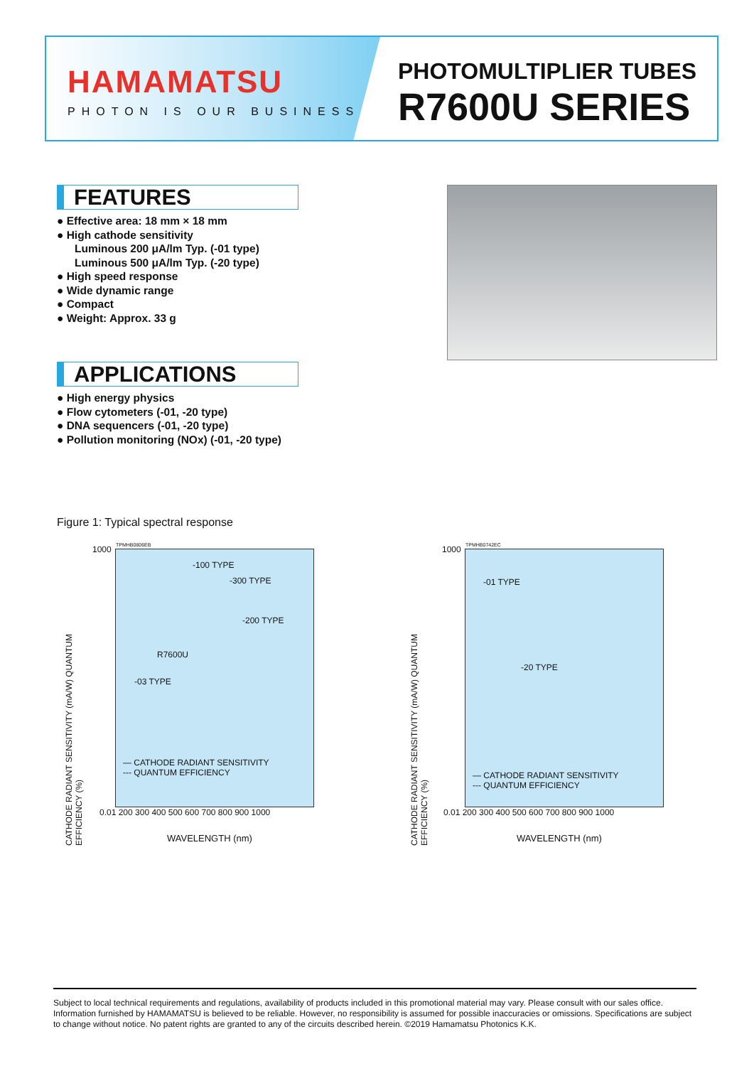HAMAMATSU
PHOTON IS OUR BUSINESS
PHOTOMULTIPLIER TUBES
R7600U SERIES
FEATURES
● Effective area: 18 mm × 18 mm
● High cathode sensitivity
Luminous 200 μA/lm Typ. (-01 type)
Luminous 500 μA/lm Typ. (-20 type)
● High speed response
● Wide dynamic range
● Compact
● Weight: Approx. 33 g
APPLICATIONS
● High energy physics
● Flow cytometers (-01, -20 type)
● DNA sequencers (-01, -20 type)
● Pollution monitoring (NOx) (-01, -20 type)
Figure 1: Typical spectral response
TPMHB0806EB
-100 TYPE
-300 TYPE
-200 TYPE
R7600U
-03 TYPE
— CATHODE RADIANT SENSITIVITY
--- QUANTUM EFFICIENCY
CATHODE RADIANT SENSITIVITY (mA/W) QUANTUM EFFICIENCY (%)
1000
0.01 200 300 400 500 600 700 800 900 1000
WAVELENGTH (nm)
TPMHB0742EC
-01 TYPE
-20 TYPE
— CATHODE RADIANT SENSITIVITY
--- QUANTUM EFFICIENCY
CATHODE RADIANT SENSITIVITY (mA/W) QUANTUM EFFICIENCY (%)
1000
0.01 200 300 400 500 600 700 800 900 1000
WAVELENGTH (nm)
Subject to local technical requirements and regulations, availability of products included in this promotional material may vary. Please consult with our sales office. Information furnished by HAMAMATSU is believed to be reliable. However, no responsibility is assumed for possible inaccuracies or omissions. Specifications are subject to change without notice. No patent rights are granted to any of the circuits described herein. ©2019 Hamamatsu Photonics K.K.